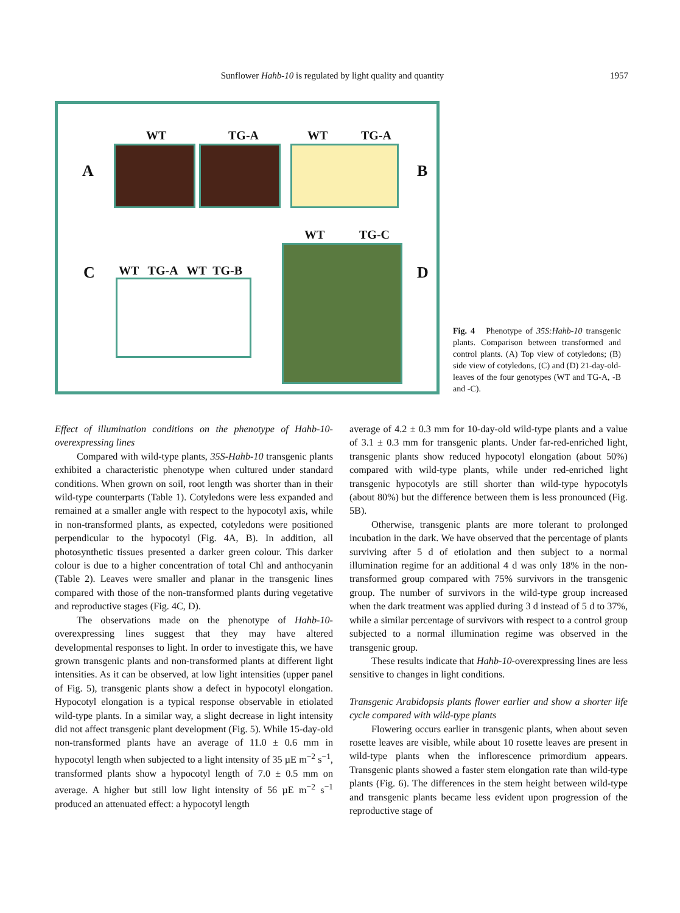Sunflower Hahb-10 is regulated by light quality and quantity 1957
WT TG-A WT TG-A
A B
WT TG-C
C D WT TG-A WT TG-B
Fig. 4 Phenotype of 35S:Hahb-10 transgenic plants. Comparison between transformed and control plants. (A) Top view of cotyledons; (B) side view of cotyledons, (C) and (D) 21-day-old-leaves of the four genotypes (WT and TG-A, -B and -C).
Effect of illumination conditions on the phenotype of Hahb-10-overexpressing lines
Compared with wild-type plants, 35S-Hahb-10 transgenic plants exhibited a characteristic phenotype when cultured under standard conditions. When grown on soil, root length was shorter than in their wild-type counterparts (Table 1). Cotyledons were less expanded and remained at a smaller angle with respect to the hypocotyl axis, while in non-transformed plants, as expected, cotyledons were positioned perpendicular to the hypocotyl (Fig. 4A, B). In addition, all photosynthetic tissues presented a darker green colour. This darker colour is due to a higher concentration of total Chl and anthocyanin (Table 2). Leaves were smaller and planar in the transgenic lines compared with those of the non-transformed plants during vegetative and reproductive stages (Fig. 4C, D).
The observations made on the phenotype of Hahb-10-overexpressing lines suggest that they may have altered developmental responses to light. In order to investigate this, we have grown transgenic plants and non-transformed plants at different light intensities. As it can be observed, at low light intensities (upper panel of Fig. 5), transgenic plants show a defect in hypocotyl elongation. Hypocotyl elongation is a typical response observable in etiolated wild-type plants. In a similar way, a slight decrease in light intensity did not affect transgenic plant development (Fig. 5). While 15-day-old non-transformed plants have an average of 11.0 ± 0.6 mm in hypocotyl length when subjected to a light intensity of 35 µE m<sup>−2</sup> s<sup>−1</sup>, transformed plants show a hypocotyl length of 7.0 ± 0.5 mm on average. A higher but still low light intensity of 56 µE m<sup>−2</sup> s<sup>−1</sup> produced an attenuated effect: a hypocotyl length
average of 4.2 ± 0.3 mm for 10-day-old wild-type plants and a value of 3.1 ± 0.3 mm for transgenic plants. Under far-red-enriched light, transgenic plants show reduced hypocotyl elongation (about 50%) compared with wild-type plants, while under red-enriched light transgenic hypocotyls are still shorter than wild-type hypocotyls (about 80%) but the difference between them is less pronounced (Fig. 5B).
Otherwise, transgenic plants are more tolerant to prolonged incubation in the dark. We have observed that the percentage of plants surviving after 5 d of etiolation and then subject to a normal illumination regime for an additional 4 d was only 18% in the non-transformed group compared with 75% survivors in the transgenic group. The number of survivors in the wild-type group increased when the dark treatment was applied during 3 d instead of 5 d to 37%, while a similar percentage of survivors with respect to a control group subjected to a normal illumination regime was observed in the transgenic group.
These results indicate that Hahb-10-overexpressing lines are less sensitive to changes in light conditions.
Transgenic Arabidopsis plants flower earlier and show a shorter life cycle compared with wild-type plants
Flowering occurs earlier in transgenic plants, when about seven rosette leaves are visible, while about 10 rosette leaves are present in wild-type plants when the inflorescence primordium appears. Transgenic plants showed a faster stem elongation rate than wild-type plants (Fig. 6). The differences in the stem height between wild-type and transgenic plants became less evident upon progression of the reproductive stage of